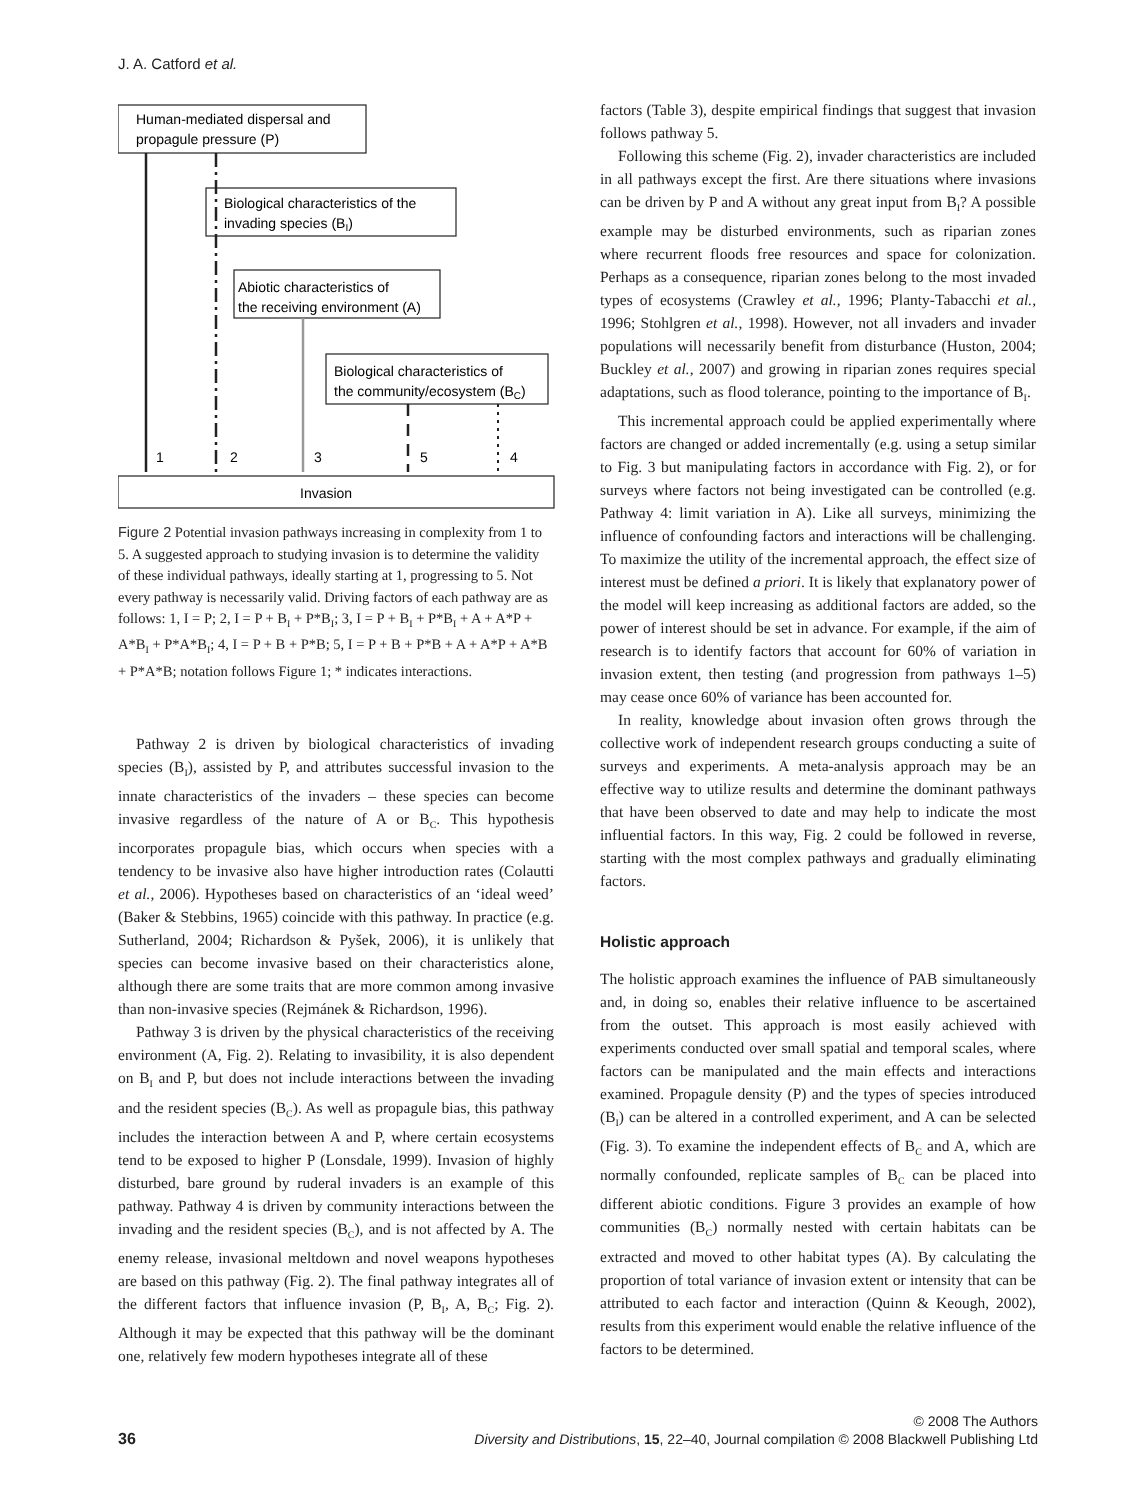J. A. Catford et al.
Human-mediated dispersal and
propagule pressure (P)
Biological characteristics of the
invading species (BI)
Abiotic characteristics of
the receiving environment (A)
Biological characteristics of
the community/ecosystem (BC)
1
2
3
5
4
Invasion
Figure 2 Potential invasion pathways increasing in complexity from 1 to 5. A suggested approach to studying invasion is to determine the validity of these individual pathways, ideally starting at 1, progressing to 5. Not every pathway is necessarily valid. Driving factors of each pathway are as follows: 1, I = P; 2, I = P + B<sub>I</sub> + P*B<sub>I</sub>; 3, I = P + B<sub>I</sub> + P*B<sub>I</sub> + A + A*P + A*B<sub>I</sub> + P*A*B<sub>I</sub>; 4, I = P + B + P*B; 5, I = P + B + P*B + A + A*P + A*B + P*A*B; notation follows Figure 1; * indicates interactions.
Pathway 2 is driven by biological characteristics of invading species (B<sub>I</sub>), assisted by P, and attributes successful invasion to the innate characteristics of the invaders – these species can become invasive regardless of the nature of A or B<sub>C</sub>. This hypothesis incorporates propagule bias, which occurs when species with a tendency to be invasive also have higher introduction rates (Colautti et al., 2006). Hypotheses based on characteristics of an ‘ideal weed’ (Baker & Stebbins, 1965) coincide with this pathway. In practice (e.g. Sutherland, 2004; Richardson & Pyšek, 2006), it is unlikely that species can become invasive based on their characteristics alone, although there are some traits that are more common among invasive than non-invasive species (Rejmánek & Richardson, 1996).
Pathway 3 is driven by the physical characteristics of the receiving environment (A, Fig. 2). Relating to invasibility, it is also dependent on B<sub>I</sub> and P, but does not include interactions between the invading and the resident species (B<sub>C</sub>). As well as propagule bias, this pathway includes the interaction between A and P, where certain ecosystems tend to be exposed to higher P (Lonsdale, 1999). Invasion of highly disturbed, bare ground by ruderal invaders is an example of this pathway. Pathway 4 is driven by community interactions between the invading and the resident species (B<sub>C</sub>), and is not affected by A. The enemy release, invasional meltdown and novel weapons hypotheses are based on this pathway (Fig. 2). The final pathway integrates all of the different factors that influence invasion (P, B<sub>I</sub>, A, B<sub>C</sub>; Fig. 2). Although it may be expected that this pathway will be the dominant one, relatively few modern hypotheses integrate all of these
factors (Table 3), despite empirical findings that suggest that invasion follows pathway 5.
Following this scheme (Fig. 2), invader characteristics are included in all pathways except the first. Are there situations where invasions can be driven by P and A without any great input from B<sub>I</sub>? A possible example may be disturbed environments, such as riparian zones where recurrent floods free resources and space for colonization. Perhaps as a consequence, riparian zones belong to the most invaded types of ecosystems (Crawley et al., 1996; Planty-Tabacchi et al., 1996; Stohlgren et al., 1998). However, not all invaders and invader populations will necessarily benefit from disturbance (Huston, 2004; Buckley et al., 2007) and growing in riparian zones requires special adaptations, such as flood tolerance, pointing to the importance of B<sub>I</sub>.
This incremental approach could be applied experimentally where factors are changed or added incrementally (e.g. using a setup similar to Fig. 3 but manipulating factors in accordance with Fig. 2), or for surveys where factors not being investigated can be controlled (e.g. Pathway 4: limit variation in A). Like all surveys, minimizing the influence of confounding factors and interactions will be challenging. To maximize the utility of the incremental approach, the effect size of interest must be defined a priori. It is likely that explanatory power of the model will keep increasing as additional factors are added, so the power of interest should be set in advance. For example, if the aim of research is to identify factors that account for 60% of variation in invasion extent, then testing (and progression from pathways 1–5) may cease once 60% of variance has been accounted for.
In reality, knowledge about invasion often grows through the collective work of independent research groups conducting a suite of surveys and experiments. A meta-analysis approach may be an effective way to utilize results and determine the dominant pathways that have been observed to date and may help to indicate the most influential factors. In this way, Fig. 2 could be followed in reverse, starting with the most complex pathways and gradually eliminating factors.
Holistic approach
The holistic approach examines the influence of PAB simultaneously and, in doing so, enables their relative influence to be ascertained from the outset. This approach is most easily achieved with experiments conducted over small spatial and temporal scales, where factors can be manipulated and the main effects and interactions examined. Propagule density (P) and the types of species introduced (B<sub>I</sub>) can be altered in a controlled experiment, and A can be selected (Fig. 3). To examine the independent effects of B<sub>C</sub> and A, which are normally confounded, replicate samples of B<sub>C</sub> can be placed into different abiotic conditions. Figure 3 provides an example of how communities (B<sub>C</sub>) normally nested with certain habitats can be extracted and moved to other habitat types (A). By calculating the proportion of total variance of invasion extent or intensity that can be attributed to each factor and interaction (Quinn & Keough, 2002), results from this experiment would enable the relative influence of the factors to be determined.
© 2008 The Authors
36 Diversity and Distributions, 15, 22–40, Journal compilation © 2008 Blackwell Publishing Ltd